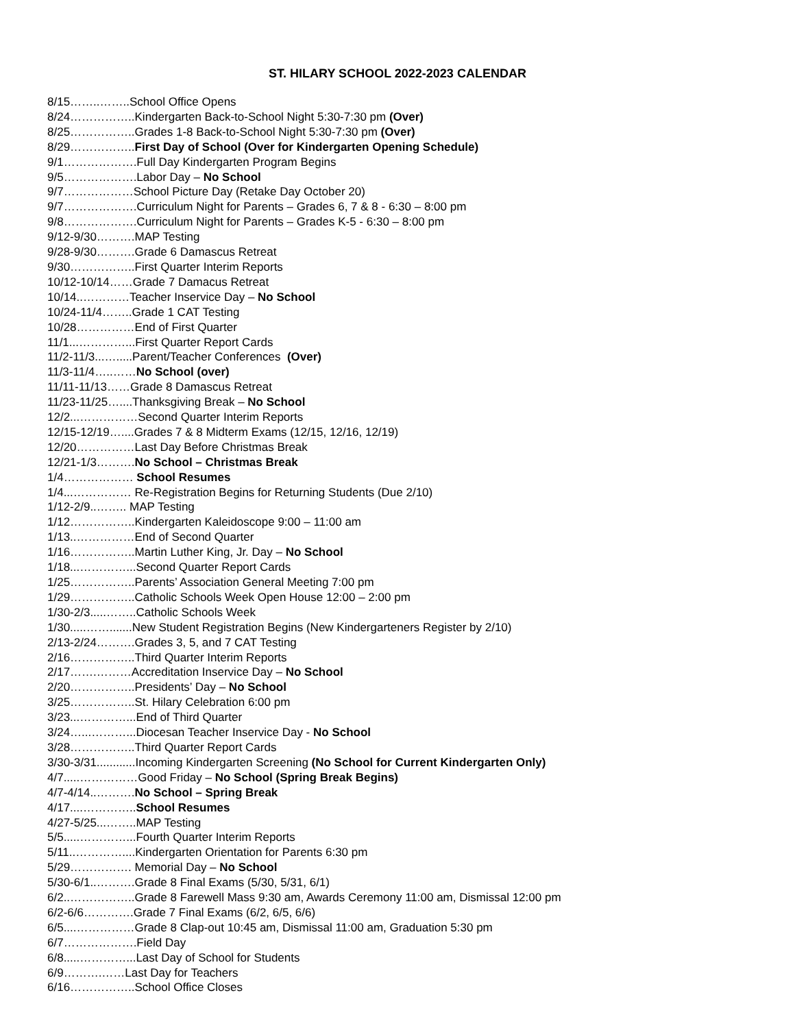ST. HILARY SCHOOL 2022-2023 CALENDAR
8/15……..……..School Office Opens
8/24……………..Kindergarten Back-to-School Night 5:30-7:30 pm (Over)
8/25……………..Grades 1-8 Back-to-School Night 5:30-7:30 pm (Over)
8/29……………..First Day of School (Over for Kindergarten Opening Schedule)
9/1……………….Full Day Kindergarten Program Begins
9/5……………….Labor Day – No School
9/7………………School Picture Day (Retake Day October 20)
9/7……………….Curriculum Night for Parents – Grades 6, 7 & 8 - 6:30 – 8:00 pm
9/8……………….Curriculum Night for Parents – Grades K-5 - 6:30 – 8:00 pm
9/12-9/30……….MAP Testing
9/28-9/30……….Grade 6 Damascus Retreat
9/30……………..First Quarter Interim Reports
10/12-10/14……Grade 7 Damacus Retreat
10/14..…………Teacher Inservice Day – No School
10/24-11/4……..Grade 1 CAT Testing
10/28……………End of First Quarter
11/1...…………...First Quarter Report Cards
11/2-11/3...….....Parent/Teacher Conferences (Over)
11/3-11/4…..……No School (over)
11/11-11/13……Grade 8 Damascus Retreat
11/23-11/25…....Thanksgiving Break – No School
12/2...……………Second Quarter Interim Reports
12/15-12/19…....Grades 7 & 8 Midterm Exams (12/15, 12/16, 12/19)
12/20……………Last Day Before Christmas Break
12/21-1/3……….No School – Christmas Break
1/4……………… School Resumes
1/4...…………… Re-Registration Begins for Returning Students (Due 2/10)
1/12-2/9..…….. MAP Testing
1/12……………..Kindergarten Kaleidoscope 9:00 – 11:00 am
1/13..……………End of Second Quarter
1/16……………..Martin Luther King, Jr. Day – No School
1/18...…………...Second Quarter Report Cards
1/25……………..Parents’ Association General Meeting 7:00 pm
1/29……………..Catholic Schools Week Open House 12:00 – 2:00 pm
1/30-2/3.....……..Catholic Schools Week
1/30.....…….......New Student Registration Begins (New Kindergarteners Register by 2/10)
2/13-2/24……….Grades 3, 5, and 7 CAT Testing
2/16……………..Third Quarter Interim Reports
2/17…….………Accreditation Inservice Day – No School
2/20……………..Presidents’ Day – No School
3/25……………..St. Hilary Celebration 6:00 pm
3/23...…………...End of Third Quarter
3/24…...………...Diocesan Teacher Inservice Day - No School
3/28……………..Third Quarter Report Cards
3/30-3/31............Incoming Kindergarten Screening (No School for Current Kindergarten Only)
4/7.....……………Good Friday – No School (Spring Break Begins)
4/7-4/14..……….No School – Spring Break
4/17....…………..School Resumes
4/27-5/25...……..MAP Testing
5/5.....…………...Fourth Quarter Interim Reports
5/11..…………....Kindergarten Orientation for Parents 6:30 pm
5/29……………. Memorial Day – No School
5/30-6/1..……….Grade 8 Final Exams (5/30, 5/31, 6/1)
6/2..……………..Grade 8 Farewell Mass 9:30 am, Awards Ceremony 11:00 am, Dismissal 12:00 pm
6/2-6/6………….Grade 7 Final Exams (6/2, 6/5, 6/6)
6/5....……………Grade 8 Clap-out 10:45 am, Dismissal 11:00 am, Graduation 5:30 pm
6/7……………….Field Day
6/8.....…………...Last Day of School for Students
6/9……….……Last Day for Teachers
6/16……………..School Office Closes